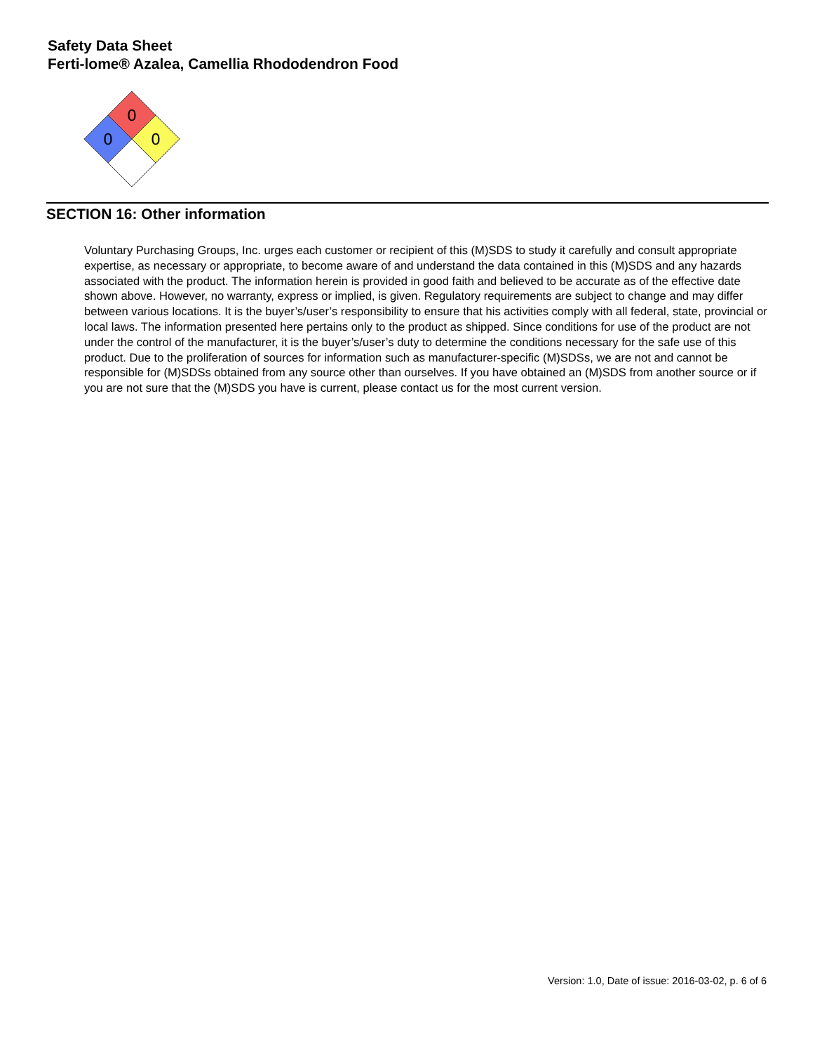Safety Data Sheet
Ferti-lome® Azalea, Camellia Rhododendron Food
0
0
0
SECTION 16: Other information
Voluntary Purchasing Groups, Inc. urges each customer or recipient of this (M)SDS to study it carefully and consult appropriate expertise, as necessary or appropriate, to become aware of and understand the data contained in this (M)SDS and any hazards associated with the product. The information herein is provided in good faith and believed to be accurate as of the effective date shown above. However, no warranty, express or implied, is given. Regulatory requirements are subject to change and may differ between various locations. It is the buyer’s/user’s responsibility to ensure that his activities comply with all federal, state, provincial or local laws. The information presented here pertains only to the product as shipped. Since conditions for use of the product are not under the control of the manufacturer, it is the buyer’s/user’s duty to determine the conditions necessary for the safe use of this product. Due to the proliferation of sources for information such as manufacturer-specific (M)SDSs, we are not and cannot be responsible for (M)SDSs obtained from any source other than ourselves. If you have obtained an (M)SDS from another source or if you are not sure that the (M)SDS you have is current, please contact us for the most current version.
Version: 1.0, Date of issue: 2016-03-02, p. 6 of 6